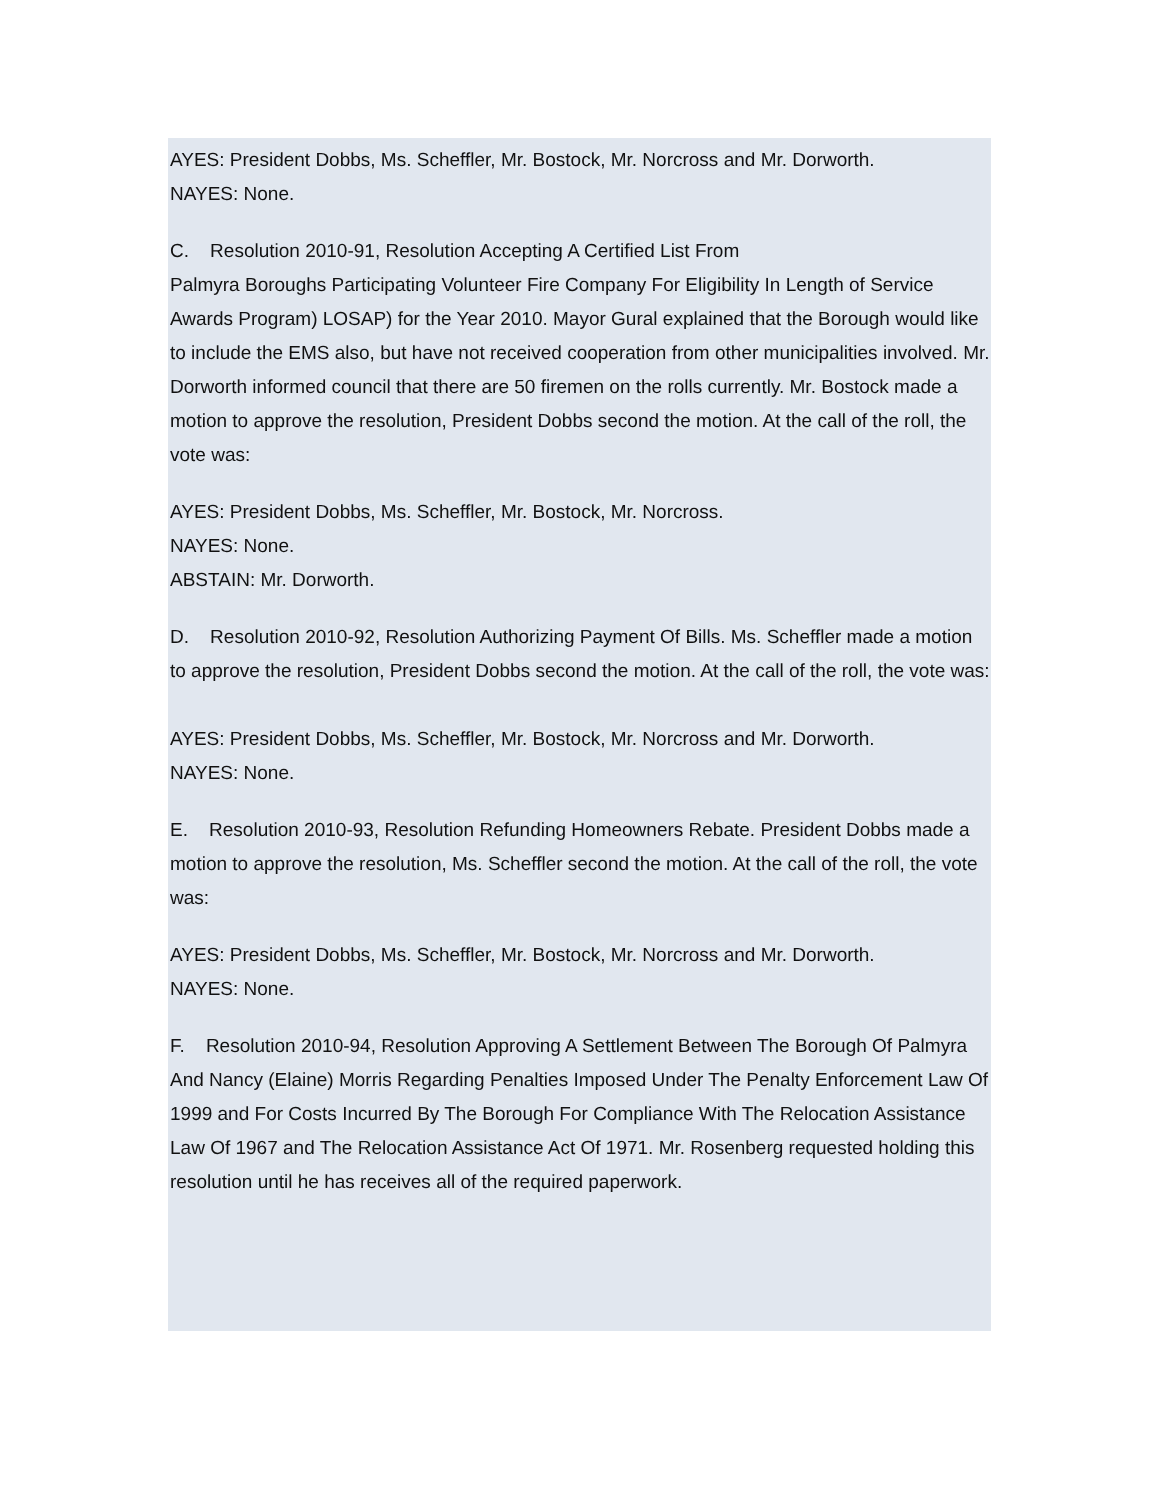AYES: President Dobbs, Ms. Scheffler, Mr. Bostock, Mr. Norcross and Mr. Dorworth.
NAYES: None.
C. Resolution 2010-91, Resolution Accepting A Certified List From
Palmyra Boroughs Participating Volunteer Fire Company For Eligibility In Length of Service Awards Program) LOSAP) for the Year 2010. Mayor Gural explained that the Borough would like to include the EMS also, but have not received cooperation from other municipalities involved. Mr. Dorworth informed council that there are 50 firemen on the rolls currently. Mr. Bostock made a motion to approve the resolution, President Dobbs second the motion. At the call of the roll, the vote was:
AYES: President Dobbs, Ms. Scheffler, Mr. Bostock, Mr. Norcross.
NAYES: None.
ABSTAIN: Mr. Dorworth.
D. Resolution 2010-92, Resolution Authorizing Payment Of Bills. Ms. Scheffler made a motion
to approve the resolution, President Dobbs second the motion. At the call of the roll, the vote was:
AYES: President Dobbs, Ms. Scheffler, Mr. Bostock, Mr. Norcross and Mr. Dorworth.
NAYES: None.
E. Resolution 2010-93, Resolution Refunding Homeowners Rebate. President Dobbs made a
motion to approve the resolution, Ms. Scheffler second the motion. At the call of the roll, the vote was:
AYES: President Dobbs, Ms. Scheffler, Mr. Bostock, Mr. Norcross and Mr. Dorworth.
NAYES: None.
F. Resolution 2010-94, Resolution Approving A Settlement Between The Borough Of Palmyra
And Nancy (Elaine) Morris Regarding Penalties Imposed Under The Penalty Enforcement Law Of 1999 and For Costs Incurred By The Borough For Compliance With The Relocation Assistance Law Of 1967 and The Relocation Assistance Act Of 1971. Mr. Rosenberg requested holding this resolution until he has receives all of the required paperwork.